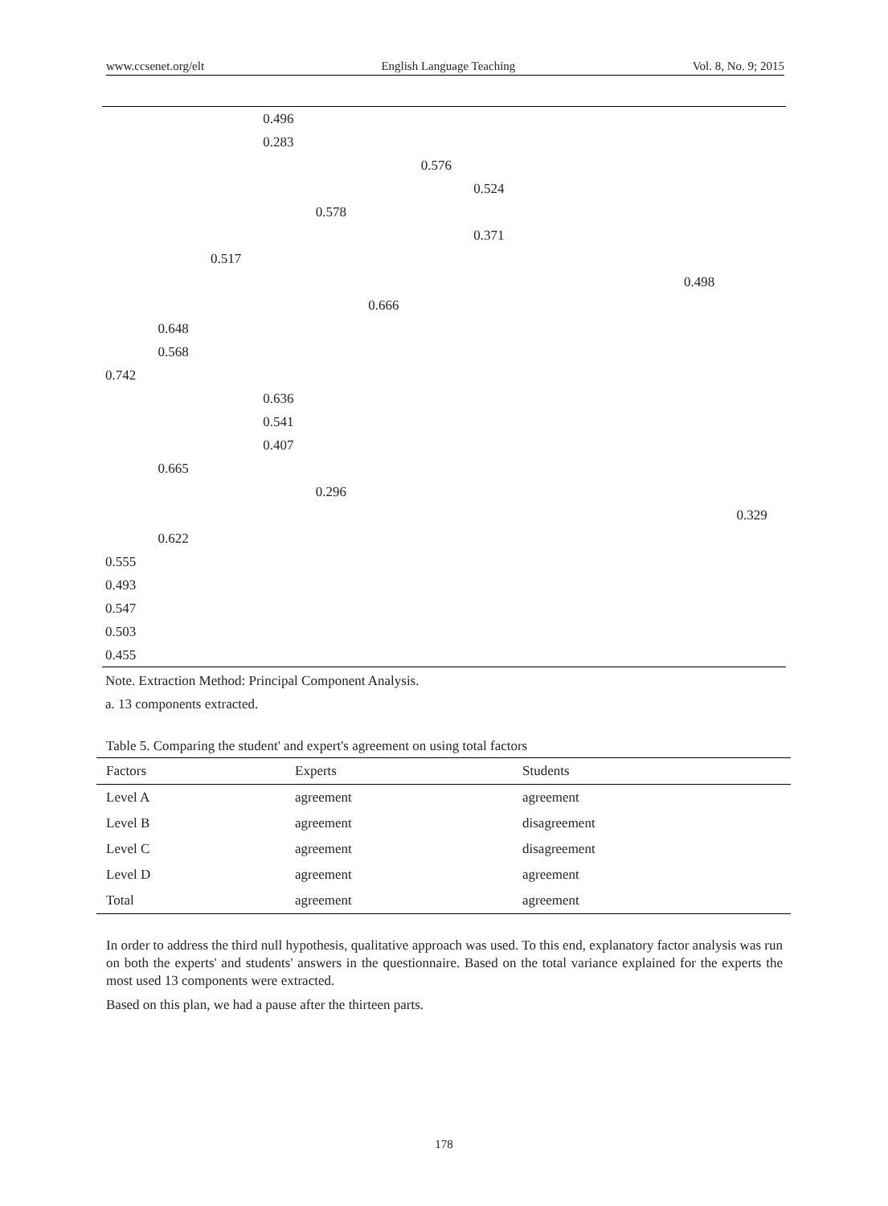www.ccsenet.org/elt English Language Teaching Vol. 8, No. 9; 2015
| | | | 0.496 | | | | | | | | | |
| | | | 0.283 | | | | | | | | | |
| | | | | | | 0.576 | | | | | | |
| | | | | | | | 0.524 | | | | | |
| | | | | 0.578 | | | | | | | | |
| | | | | | | | 0.371 | | | | | |
| | | 0.517 | | | | | | | | | | |
| | | | | | | | | | | | 0.498 | |
| | | | | | 0.666 | | | | | | | |
| | 0.648 | | | | | | | | | | | |
| | 0.568 | | | | | | | | | | | |
| 0.742 | | | | | | | | | | | | |
| | | | 0.636 | | | | | | | | | |
| | | | 0.541 | | | | | | | | | |
| | | | 0.407 | | | | | | | | | |
| | 0.665 | | | | | | | | | | | |
| | | | | 0.296 | | | | | | | | |
| | | | | | | | | | | | | 0.329 |
| | 0.622 | | | | | | | | | | | |
| 0.555 | | | | | | | | | | | | |
| 0.493 | | | | | | | | | | | | |
| 0.547 | | | | | | | | | | | | |
| 0.503 | | | | | | | | | | | | |
| 0.455 | | | | | | | | | | | | |
Note. Extraction Method: Principal Component Analysis.
a. 13 components extracted.
Table 5. Comparing the student' and expert's agreement on using total factors
| Factors | Experts | Students |
| --- | --- | --- |
| Level A | agreement | agreement |
| Level B | agreement | disagreement |
| Level C | agreement | disagreement |
| Level D | agreement | agreement |
| Total | agreement | agreement |
In order to address the third null hypothesis, qualitative approach was used. To this end, explanatory factor analysis was run on both the experts' and students' answers in the questionnaire. Based on the total variance explained for the experts the most used 13 components were extracted.
Based on this plan, we had a pause after the thirteen parts.
178